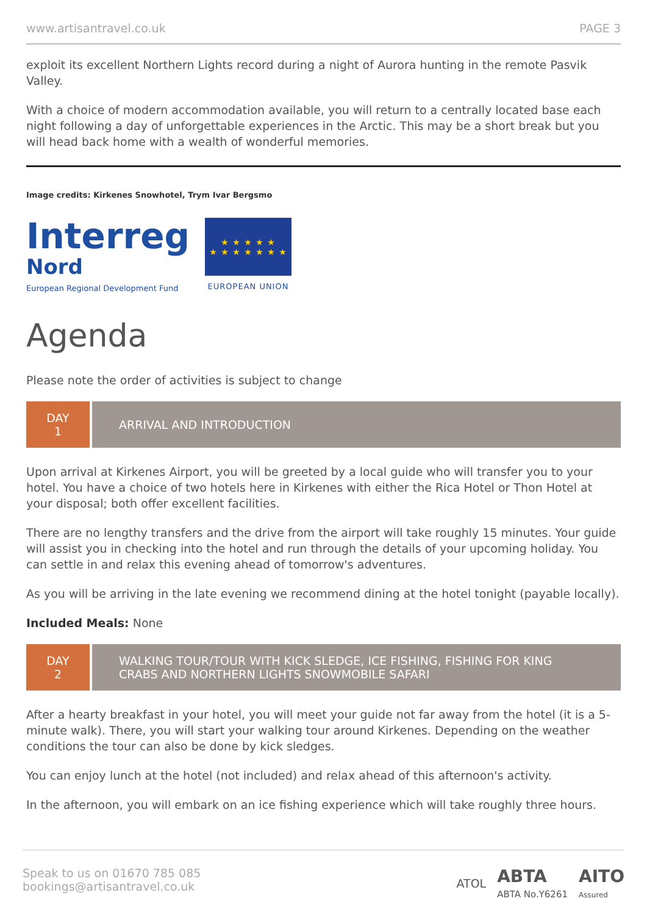www.artisantravel.co.uk PAGE 3
exploit its excellent Northern Lights record during a night of Aurora hunting in the remote Pasvik Valley.
With a choice of modern accommodation available, you will return to a centrally located base each night following a day of unforgettable experiences in the Arctic. This may be a short break but you will head back home with a wealth of wonderful memories.
Image credits: Kirkenes Snowhotel, Trym Ivar Bergsmo
Interreg
Nord
European Regional Development Fund
★ ★ ★ ★ ★
★ ★ ★ ★ ★ ★ ★
EUROPEAN UNION
Agenda
Please note the order of activities is subject to change
DAY
1
ARRIVAL AND INTRODUCTION
Upon arrival at Kirkenes Airport, you will be greeted by a local guide who will transfer you to your hotel. You have a choice of two hotels here in Kirkenes with either the Rica Hotel or Thon Hotel at your disposal; both offer excellent facilities.
There are no lengthy transfers and the drive from the airport will take roughly 15 minutes. Your guide will assist you in checking into the hotel and run through the details of your upcoming holiday. You can settle in and relax this evening ahead of tomorrow's adventures.
As you will be arriving in the late evening we recommend dining at the hotel tonight (payable locally).
Included Meals: None
DAY
2
WALKING TOUR/TOUR WITH KICK SLEDGE, ICE FISHING, FISHING FOR KING CRABS AND NORTHERN LIGHTS SNOWMOBILE SAFARI
After a hearty breakfast in your hotel, you will meet your guide not far away from the hotel (it is a 5-minute walk). There, you will start your walking tour around Kirkenes. Depending on the weather conditions the tour can also be done by kick sledges.
You can enjoy lunch at the hotel (not included) and relax ahead of this afternoon's activity.
In the afternoon, you will embark on an ice fishing experience which will take roughly three hours.
Speak to us on 01670 785 085
bookings@artisantravel.co.uk
ATOL ABTA
ABTA No.Y6261 AITO
Assured